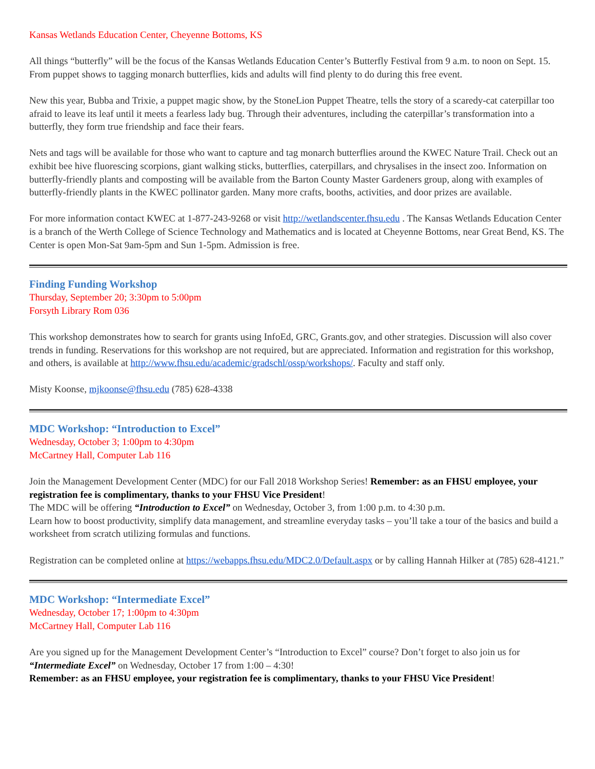Kansas Wetlands Education Center, Cheyenne Bottoms, KS
All things “butterfly” will be the focus of the Kansas Wetlands Education Center’s Butterfly Festival from 9 a.m. to noon on Sept. 15. From puppet shows to tagging monarch butterflies, kids and adults will find plenty to do during this free event.
New this year, Bubba and Trixie, a puppet magic show, by the StoneLion Puppet Theatre, tells the story of a scaredy-cat caterpillar too afraid to leave its leaf until it meets a fearless lady bug. Through their adventures, including the caterpillar’s transformation into a butterfly, they form true friendship and face their fears.
Nets and tags will be available for those who want to capture and tag monarch butterflies around the KWEC Nature Trail. Check out an exhibit bee hive fluorescing scorpions, giant walking sticks, butterflies, caterpillars, and chrysalises in the insect zoo. Information on butterfly-friendly plants and composting will be available from the Barton County Master Gardeners group, along with examples of butterfly-friendly plants in the KWEC pollinator garden. Many more crafts, booths, activities, and door prizes are available.
For more information contact KWEC at 1-877-243-9268 or visit http://wetlandscenter.fhsu.edu . The Kansas Wetlands Education Center is a branch of the Werth College of Science Technology and Mathematics and is located at Cheyenne Bottoms, near Great Bend, KS. The Center is open Mon-Sat 9am-5pm and Sun 1-5pm. Admission is free.
Finding Funding Workshop
Thursday, September 20; 3:30pm to 5:00pm
Forsyth Library Rom 036
This workshop demonstrates how to search for grants using InfoEd, GRC, Grants.gov, and other strategies. Discussion will also cover trends in funding. Reservations for this workshop are not required, but are appreciated. Information and registration for this workshop, and others, is available at http://www.fhsu.edu/academic/gradschl/ossp/workshops/. Faculty and staff only.
Misty Koonse, mjkoonse@fhsu.edu (785) 628-4338
MDC Workshop: “Introduction to Excel”
Wednesday, October 3; 1:00pm to 4:30pm
McCartney Hall, Computer Lab 116
Join the Management Development Center (MDC) for our Fall 2018 Workshop Series! Remember: as an FHSU employee, your registration fee is complimentary, thanks to your FHSU Vice President!
The MDC will be offering “Introduction to Excel” on Wednesday, October 3, from 1:00 p.m. to 4:30 p.m.
Learn how to boost productivity, simplify data management, and streamline everyday tasks – you’ll take a tour of the basics and build a worksheet from scratch utilizing formulas and functions.
Registration can be completed online at https://webapps.fhsu.edu/MDC2.0/Default.aspx or by calling Hannah Hilker at (785) 628-4121.”
MDC Workshop: “Intermediate Excel”
Wednesday, October 17; 1:00pm to 4:30pm
McCartney Hall, Computer Lab 116
Are you signed up for the Management Development Center’s “Introduction to Excel” course? Don’t forget to also join us for “Intermediate Excel” on Wednesday, October 17 from 1:00 – 4:30!
Remember: as an FHSU employee, your registration fee is complimentary, thanks to your FHSU Vice President!